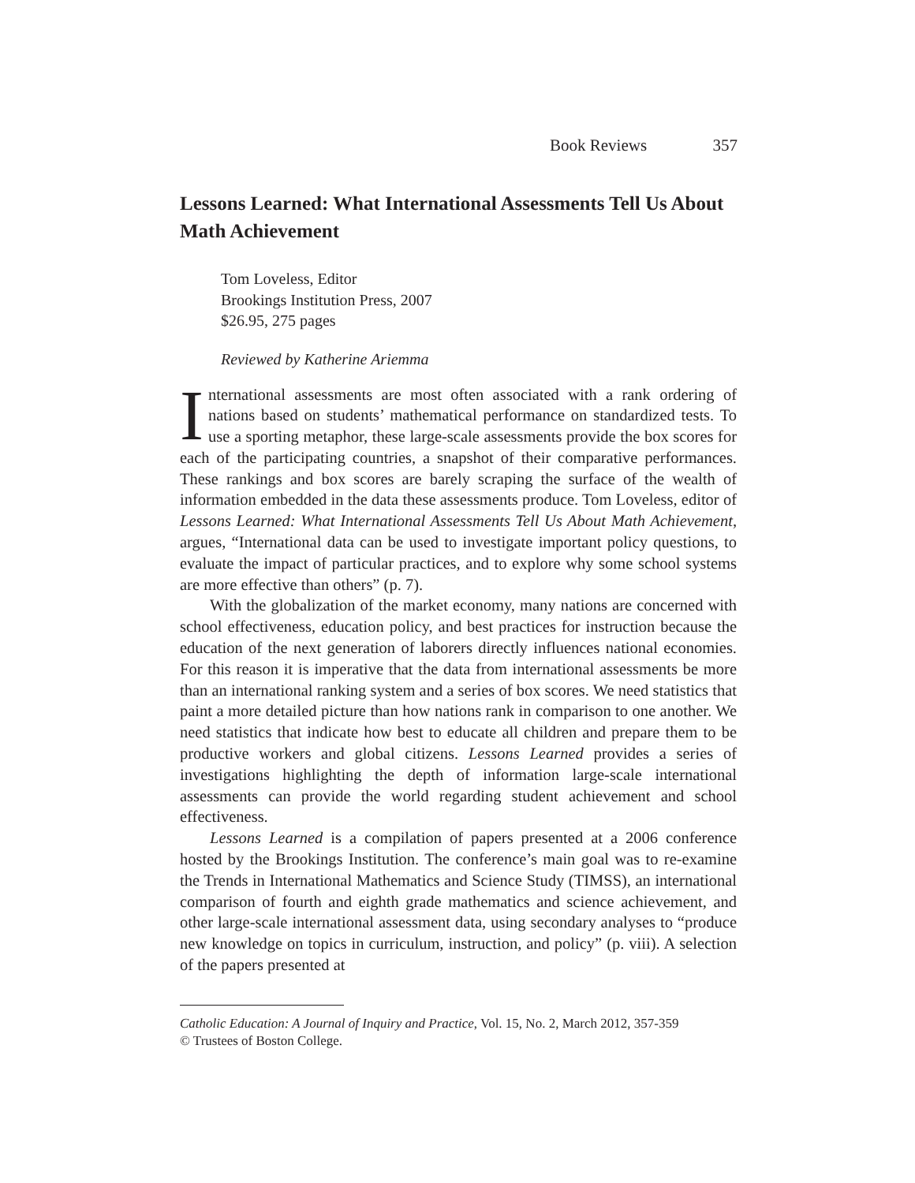Book Reviews 357
Lessons Learned: What International Assessments Tell Us About Math Achievement
Tom Loveless, Editor
Brookings Institution Press, 2007
$26.95, 275 pages
Reviewed by Katherine Ariemma
International assessments are most often associated with a rank ordering of nations based on students’ mathematical performance on standardized tests. To use a sporting metaphor, these large-scale assessments provide the box scores for each of the participating countries, a snapshot of their comparative performances. These rankings and box scores are barely scraping the surface of the wealth of information embedded in the data these assessments produce. Tom Loveless, editor of Lessons Learned: What International Assessments Tell Us About Math Achievement, argues, “International data can be used to investigate important policy questions, to evaluate the impact of particular practices, and to explore why some school systems are more effective than others” (p. 7).
With the globalization of the market economy, many nations are concerned with school effectiveness, education policy, and best practices for instruction because the education of the next generation of laborers directly influences national economies. For this reason it is imperative that the data from international assessments be more than an international ranking system and a series of box scores. We need statistics that paint a more detailed picture than how nations rank in comparison to one another. We need statistics that indicate how best to educate all children and prepare them to be productive workers and global citizens. Lessons Learned provides a series of investigations highlighting the depth of information large-scale international assessments can provide the world regarding student achievement and school effectiveness.
Lessons Learned is a compilation of papers presented at a 2006 conference hosted by the Brookings Institution. The conference’s main goal was to re-examine the Trends in International Mathematics and Science Study (TIMSS), an international comparison of fourth and eighth grade mathematics and science achievement, and other large-scale international assessment data, using secondary analyses to “produce new knowledge on topics in curriculum, instruction, and policy” (p. viii). A selection of the papers presented at
Catholic Education: A Journal of Inquiry and Practice, Vol. 15, No. 2, March 2012, 357-359
© Trustees of Boston College.